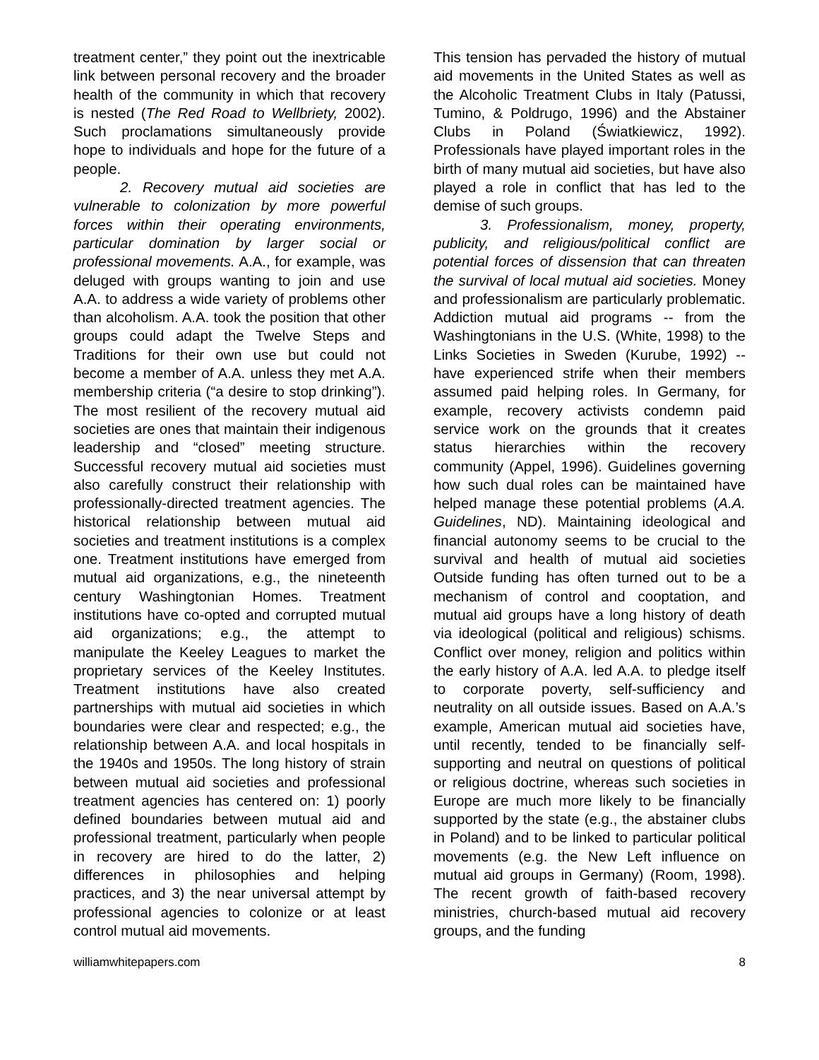treatment center,” they point out the inextricable link between personal recovery and the broader health of the community in which that recovery is nested (The Red Road to Wellbriety, 2002). Such proclamations simultaneously provide hope to individuals and hope for the future of a people.
2. Recovery mutual aid societies are vulnerable to colonization by more powerful forces within their operating environments, particular domination by larger social or professional movements. A.A., for example, was deluged with groups wanting to join and use A.A. to address a wide variety of problems other than alcoholism. A.A. took the position that other groups could adapt the Twelve Steps and Traditions for their own use but could not become a member of A.A. unless they met A.A. membership criteria (“a desire to stop drinking”). The most resilient of the recovery mutual aid societies are ones that maintain their indigenous leadership and “closed” meeting structure. Successful recovery mutual aid societies must also carefully construct their relationship with professionally-directed treatment agencies. The historical relationship between mutual aid societies and treatment institutions is a complex one. Treatment institutions have emerged from mutual aid organizations, e.g., the nineteenth century Washingtonian Homes. Treatment institutions have co-opted and corrupted mutual aid organizations; e.g., the attempt to manipulate the Keeley Leagues to market the proprietary services of the Keeley Institutes. Treatment institutions have also created partnerships with mutual aid societies in which boundaries were clear and respected; e.g., the relationship between A.A. and local hospitals in the 1940s and 1950s. The long history of strain between mutual aid societies and professional treatment agencies has centered on: 1) poorly defined boundaries between mutual aid and professional treatment, particularly when people in recovery are hired to do the latter, 2) differences in philosophies and helping practices, and 3) the near universal attempt by professional agencies to colonize or at least control mutual aid movements.
This tension has pervaded the history of mutual aid movements in the United States as well as the Alcoholic Treatment Clubs in Italy (Patussi, Tumino, & Poldrugo, 1996) and the Abstainer Clubs in Poland (Światkiewicz, 1992). Professionals have played important roles in the birth of many mutual aid societies, but have also played a role in conflict that has led to the demise of such groups.
3. Professionalism, money, property, publicity, and religious/political conflict are potential forces of dissension that can threaten the survival of local mutual aid societies. Money and professionalism are particularly problematic. Addiction mutual aid programs -- from the Washingtonians in the U.S. (White, 1998) to the Links Societies in Sweden (Kurube, 1992) -- have experienced strife when their members assumed paid helping roles. In Germany, for example, recovery activists condemn paid service work on the grounds that it creates status hierarchies within the recovery community (Appel, 1996). Guidelines governing how such dual roles can be maintained have helped manage these potential problems (A.A. Guidelines, ND). Maintaining ideological and financial autonomy seems to be crucial to the survival and health of mutual aid societies Outside funding has often turned out to be a mechanism of control and cooptation, and mutual aid groups have a long history of death via ideological (political and religious) schisms. Conflict over money, religion and politics within the early history of A.A. led A.A. to pledge itself to corporate poverty, self-sufficiency and neutrality on all outside issues. Based on A.A.’s example, American mutual aid societies have, until recently, tended to be financially self-supporting and neutral on questions of political or religious doctrine, whereas such societies in Europe are much more likely to be financially supported by the state (e.g., the abstainer clubs in Poland) and to be linked to particular political movements (e.g. the New Left influence on mutual aid groups in Germany) (Room, 1998). The recent growth of faith-based recovery ministries, church-based mutual aid recovery groups, and the funding
williamwhitepapers.com 8